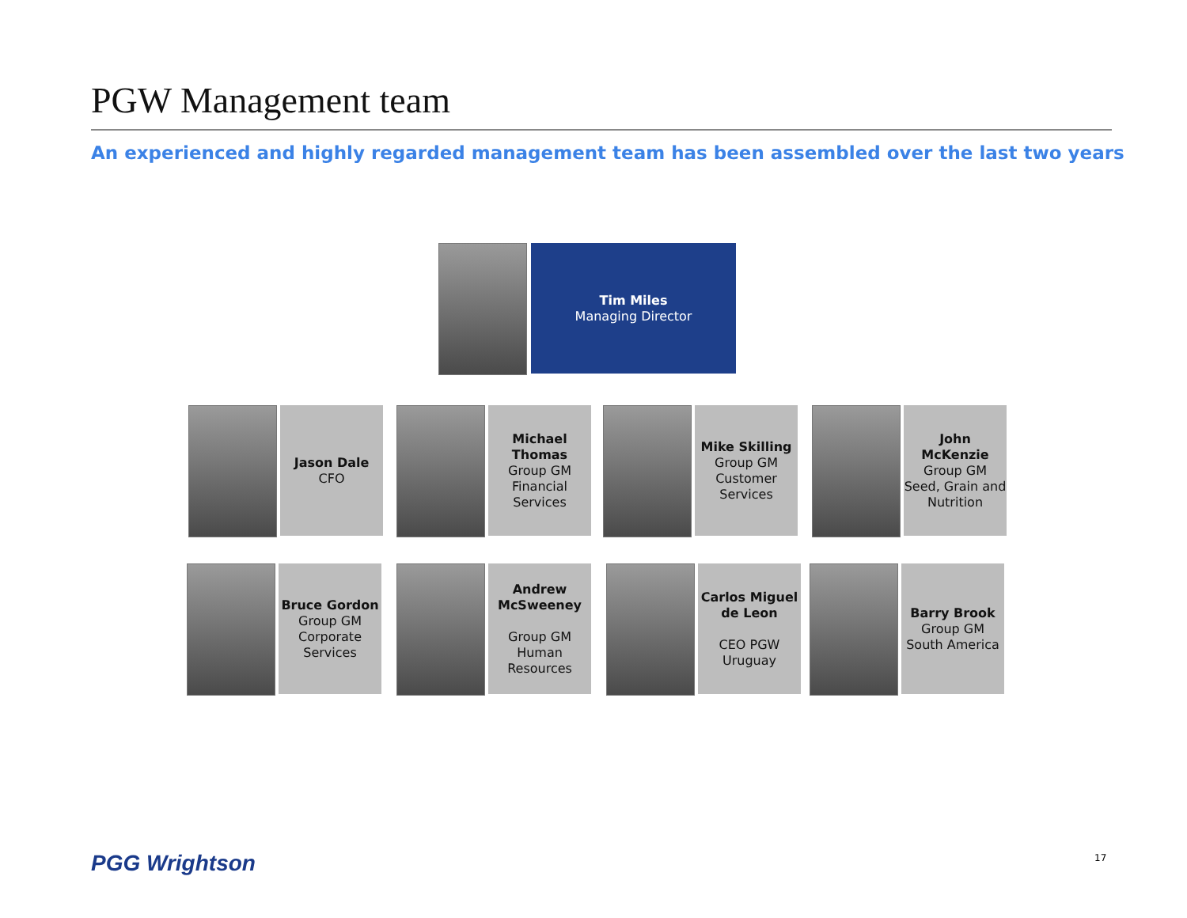PGW Management team
An experienced and highly regarded management team has been assembled over the last two years
Tim Miles
Managing Director
Jason Dale
CFO
Michael Thomas
Group GM Financial Services
Mike Skilling
Group GM Customer Services
John McKenzie
Group GM Seed, Grain and Nutrition
Bruce Gordon
Group GM Corporate Services
Andrew McSweeney
Group GM Human Resources
Carlos Miguel de Leon
CEO PGW Uruguay
Barry Brook
Group GM South America
PGG Wrightson 17